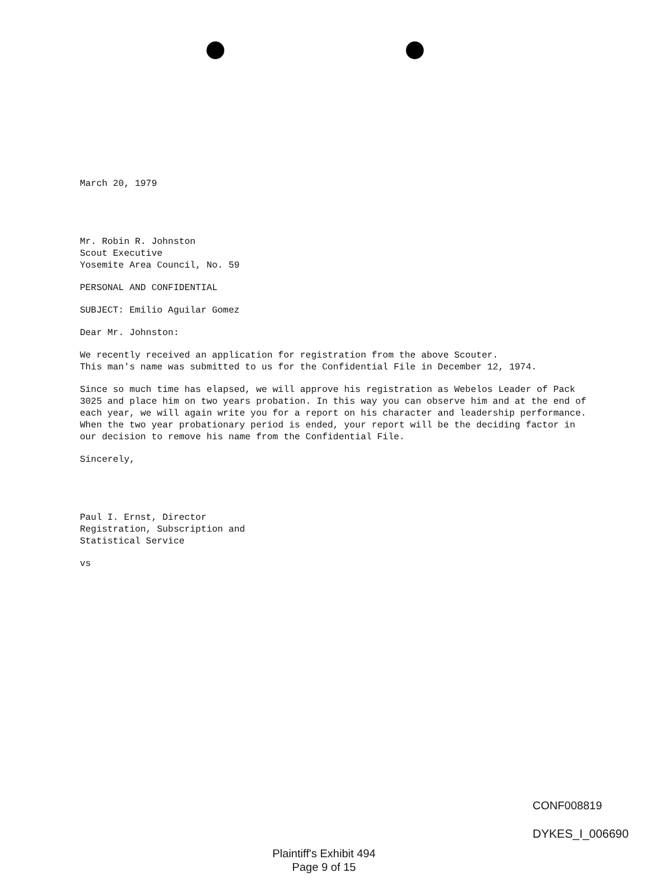March 20, 1979
Mr. Robin R. Johnston
Scout Executive
Yosemite Area Council, No. 59
PERSONAL AND CONFIDENTIAL
SUBJECT: Emilio Aguilar Gomez
Dear Mr. Johnston:
We recently received an application for registration from the above Scouter.
This man's name was submitted to us for the Confidential File in December 12, 1974.
Since so much time has elapsed, we will approve his registration as Webelos Leader of Pack 3025 and place him on two years probation. In this way you can observe him and at the end of each year, we will again write you for a report on his character and leadership performance. When the two year probationary period is ended, your report will be the deciding factor in our decision to remove his name from the Confidential File.
Sincerely,
Paul I. Ernst, Director
Registration, Subscription and
Statistical Service
vs
CONF008819
DYKES_I_006690
Plaintiff's Exhibit 494
Page 9 of 15